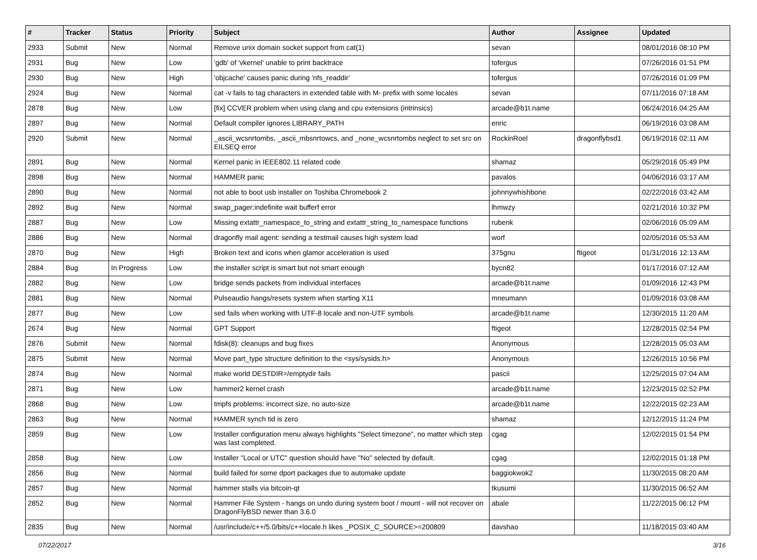| # | Tracker | Status | Priority | Subject | Author | Assignee | Updated |
| --- | --- | --- | --- | --- | --- | --- | --- |
| 2933 | Submit | New | Normal | Remove unix domain socket support from cat(1) | sevan | | 08/01/2016 08:10 PM |
| 2931 | Bug | New | Low | 'gdb' of 'vkernel' unable to print backtrace | tofergus | | 07/26/2016 01:51 PM |
| 2930 | Bug | New | High | 'objcache' causes panic during 'nfs_readdir' | tofergus | | 07/26/2016 01:09 PM |
| 2924 | Bug | New | Normal | cat -v fails to tag characters in extended table with M- prefix with some locales | sevan | | 07/11/2016 07:18 AM |
| 2878 | Bug | New | Low | [fix] CCVER problem when using clang and cpu extensions (intrinsics) | arcade@b1t.name | | 06/24/2016 04:25 AM |
| 2897 | Bug | New | Normal | Default compiler ignores LIBRARY_PATH | enric | | 06/19/2016 03:08 AM |
| 2920 | Submit | New | Normal | _ascii_wcsnrtombs, _ascii_mbsnrtowcs, and _none_wcsnrtombs neglect to set src on EILSEQ error | RockinRoel | dragonflybsd1 | 06/19/2016 02:11 AM |
| 2891 | Bug | New | Normal | Kernel panic in IEEE802.11 related code | shamaz | | 05/29/2016 05:49 PM |
| 2898 | Bug | New | Normal | HAMMER panic | pavalos | | 04/06/2016 03:17 AM |
| 2890 | Bug | New | Normal | not able to boot usb installer on Toshiba Chromebook 2 | johnnywhishbone | | 02/22/2016 03:42 AM |
| 2892 | Bug | New | Normal | swap_pager:indefinite wait bufferf error | lhmwzy | | 02/21/2016 10:32 PM |
| 2887 | Bug | New | Low | Missing extattr_namespace_to_string and extattr_string_to_namespace functions | rubenk | | 02/06/2016 05:09 AM |
| 2886 | Bug | New | Normal | dragonfly mail agent: sending a testmail causes high system load | worf | | 02/05/2016 05:53 AM |
| 2870 | Bug | New | High | Broken text and icons when glamor acceleration is used | 375gnu | ftigeot | 01/31/2016 12:13 AM |
| 2884 | Bug | In Progress | Low | the installer script is smart but not smart enough | bycn82 | | 01/17/2016 07:12 AM |
| 2882 | Bug | New | Low | bridge sends packets from individual interfaces | arcade@b1t.name | | 01/09/2016 12:43 PM |
| 2881 | Bug | New | Normal | Pulseaudio hangs/resets system when starting X11 | mneumann | | 01/09/2016 03:08 AM |
| 2877 | Bug | New | Low | sed fails when working with UTF-8 locale and non-UTF symbols | arcade@b1t.name | | 12/30/2015 11:20 AM |
| 2674 | Bug | New | Normal | GPT Support | ftigeot | | 12/28/2015 02:54 PM |
| 2876 | Submit | New | Normal | fdisk(8): cleanups and bug fixes | Anonymous | | 12/28/2015 05:03 AM |
| 2875 | Submit | New | Normal | Move part_type structure definition to the <sys/sysids.h> | Anonymous | | 12/26/2015 10:56 PM |
| 2874 | Bug | New | Normal | make world DESTDIR=/emptydir fails | pascii | | 12/25/2015 07:04 AM |
| 2871 | Bug | New | Low | hammer2 kernel crash | arcade@b1t.name | | 12/23/2015 02:52 PM |
| 2868 | Bug | New | Low | tmpfs problems: incorrect size, no auto-size | arcade@b1t.name | | 12/22/2015 02:23 AM |
| 2863 | Bug | New | Normal | HAMMER synch tid is zero | shamaz | | 12/12/2015 11:24 PM |
| 2859 | Bug | New | Low | Installer configuration menu always highlights "Select timezone", no matter which step was last completed. | cgag | | 12/02/2015 01:54 PM |
| 2858 | Bug | New | Low | Installer "Local or UTC" question should have "No" selected by default. | cgag | | 12/02/2015 01:18 PM |
| 2856 | Bug | New | Normal | build failed for some dport packages due to automake update | baggiokwok2 | | 11/30/2015 08:20 AM |
| 2857 | Bug | New | Normal | hammer stalls via bitcoin-qt | tkusumi | | 11/30/2015 06:52 AM |
| 2852 | Bug | New | Normal | Hammer File System - hangs on undo during system boot / mount - will not recover on DragonFlyBSD newer than 3.6.0 | abale | | 11/22/2015 06:12 PM |
| 2835 | Bug | New | Normal | /usr/include/c++/5.0/bits/c++locale.h likes _POSIX_C_SOURCE>=200809 | davshao | | 11/18/2015 03:40 AM |
07/22/2017 3/16